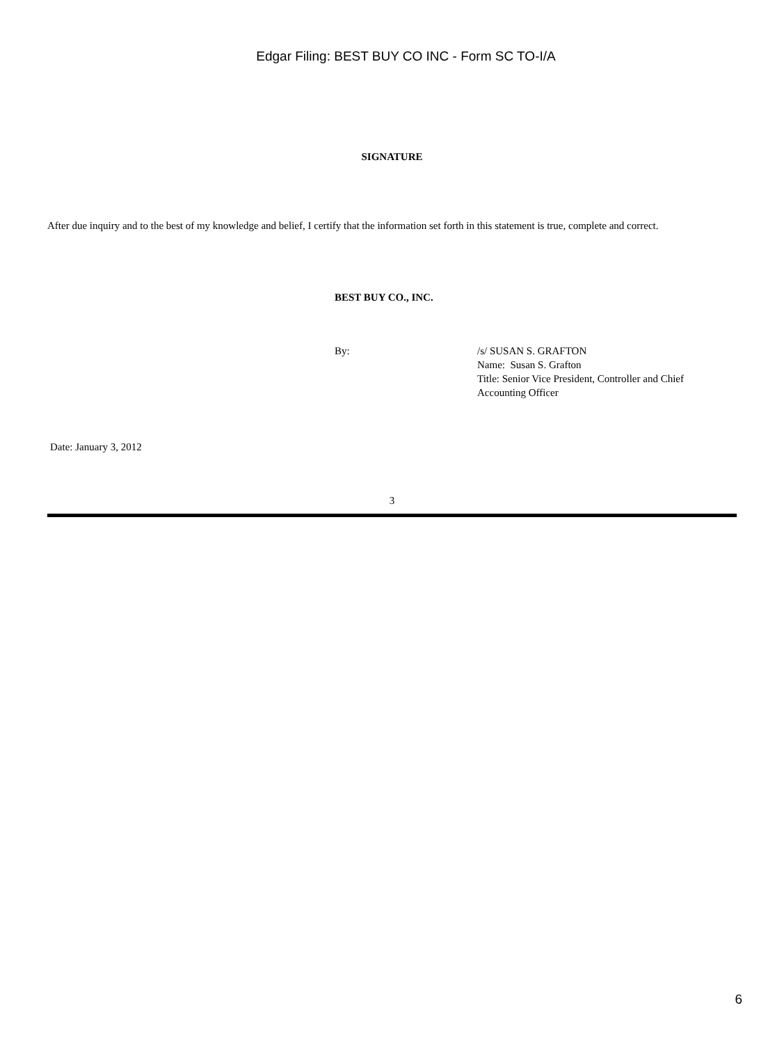Edgar Filing: BEST BUY CO INC - Form SC TO-I/A
SIGNATURE
After due inquiry and to the best of my knowledge and belief, I certify that the information set forth in this statement is true, complete and correct.
BEST BUY CO., INC.
By: /s/ SUSAN S. GRAFTON
Name: Susan S. Grafton
Title: Senior Vice President, Controller and Chief
Accounting Officer
Date: January 3, 2012
3
6